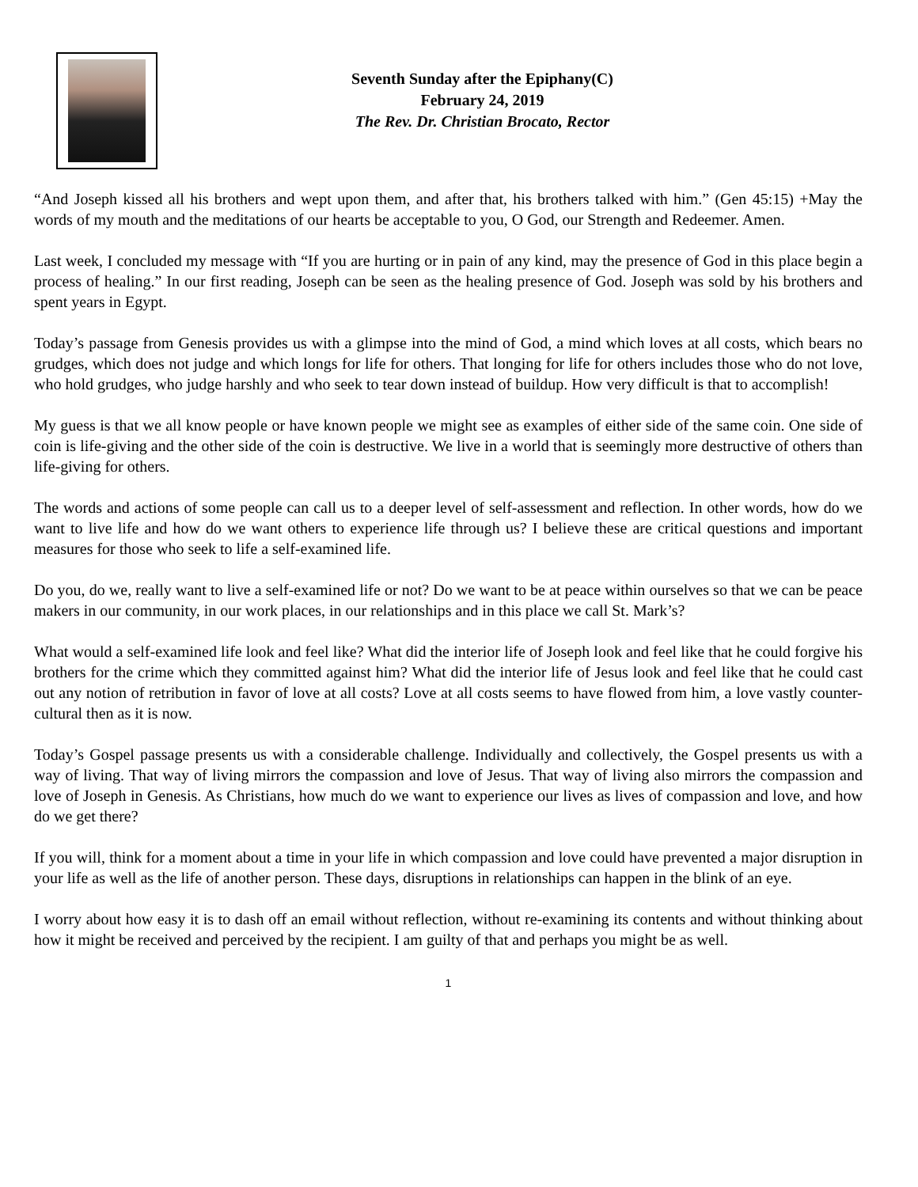Seventh Sunday after the Epiphany(C)
February 24, 2019
The Rev. Dr. Christian Brocato, Rector
“And Joseph kissed all his brothers and wept upon them, and after that, his brothers talked with him.” (Gen 45:15) +May the words of my mouth and the meditations of our hearts be acceptable to you, O God, our Strength and Redeemer. Amen.
Last week, I concluded my message with “If you are hurting or in pain of any kind, may the presence of God in this place begin a process of healing.” In our first reading, Joseph can be seen as the healing presence of God. Joseph was sold by his brothers and spent years in Egypt.
Today’s passage from Genesis provides us with a glimpse into the mind of God, a mind which loves at all costs, which bears no grudges, which does not judge and which longs for life for others. That longing for life for others includes those who do not love, who hold grudges, who judge harshly and who seek to tear down instead of buildup. How very difficult is that to accomplish!
My guess is that we all know people or have known people we might see as examples of either side of the same coin. One side of coin is life-giving and the other side of the coin is destructive. We live in a world that is seemingly more destructive of others than life-giving for others.
The words and actions of some people can call us to a deeper level of self-assessment and reflection. In other words, how do we want to live life and how do we want others to experience life through us? I believe these are critical questions and important measures for those who seek to life a self-examined life.
Do you, do we, really want to live a self-examined life or not? Do we want to be at peace within ourselves so that we can be peace makers in our community, in our work places, in our relationships and in this place we call St. Mark’s?
What would a self-examined life look and feel like? What did the interior life of Joseph look and feel like that he could forgive his brothers for the crime which they committed against him? What did the interior life of Jesus look and feel like that he could cast out any notion of retribution in favor of love at all costs? Love at all costs seems to have flowed from him, a love vastly counter-cultural then as it is now.
Today’s Gospel passage presents us with a considerable challenge. Individually and collectively, the Gospel presents us with a way of living. That way of living mirrors the compassion and love of Jesus. That way of living also mirrors the compassion and love of Joseph in Genesis. As Christians, how much do we want to experience our lives as lives of compassion and love, and how do we get there?
If you will, think for a moment about a time in your life in which compassion and love could have prevented a major disruption in your life as well as the life of another person. These days, disruptions in relationships can happen in the blink of an eye.
I worry about how easy it is to dash off an email without reflection, without re-examining its contents and without thinking about how it might be received and perceived by the recipient. I am guilty of that and perhaps you might be as well.
1